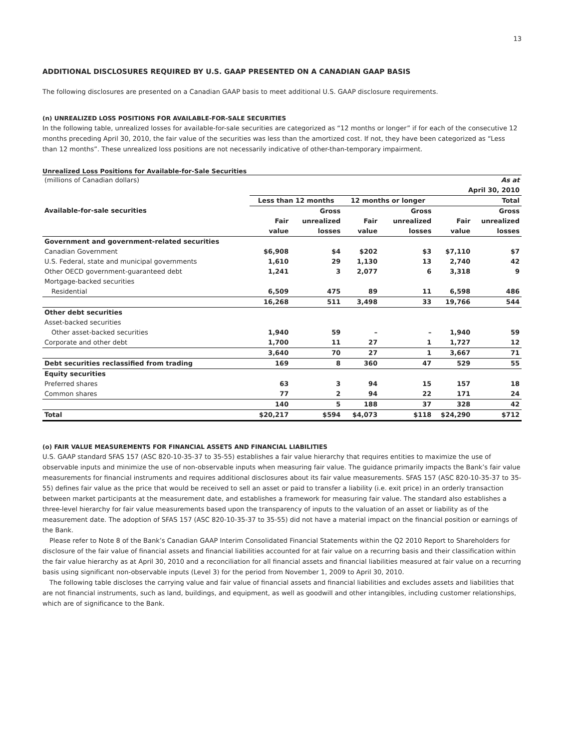13
ADDITIONAL DISCLOSURES REQUIRED BY U.S. GAAP PRESENTED ON A CANADIAN GAAP BASIS
The following disclosures are presented on a Canadian GAAP basis to meet additional U.S. GAAP disclosure requirements.
(n) UNREALIZED LOSS POSITIONS FOR AVAILABLE-FOR-SALE SECURITIES
In the following table, unrealized losses for available-for-sale securities are categorized as “12 months or longer” if for each of the consecutive 12 months preceding April 30, 2010, the fair value of the securities was less than the amortized cost. If not, they have been categorized as “Less than 12 months”. These unrealized loss positions are not necessarily indicative of other-than-temporary impairment.
Unrealized Loss Positions for Available-for-Sale Securities
| (millions of Canadian dollars) | As at | | | | | |
| | April 30, 2010 | | | | | |
| Available-for-sale securities | Less than 12 months | | 12 months or longer | | Total | |
| | | Gross | | Gross | | Gross |
| | Fair | unrealized | Fair | unrealized | Fair | unrealized |
| | value | losses | value | losses | value | losses |
| Government and government-related securities | | | | | | |
| Canadian Government | $6,908 | $4 | $202 | $3 | $7,110 | $7 |
| U.S. Federal, state and municipal governments | 1,610 | 29 | 1,130 | 13 | 2,740 | 42 |
| Other OECD government-guaranteed debt | 1,241 | 3 | 2,077 | 6 | 3,318 | 9 |
| Mortgage-backed securities | | | | | | |
| Residential | 6,509 | 475 | 89 | 11 | 6,598 | 486 |
| | 16,268 | 511 | 3,498 | 33 | 19,766 | 544 |
| Other debt securities | | | | | | |
| Asset-backed securities | | | | | | |
| Other asset-backed securities | 1,940 | 59 | – | – | 1,940 | 59 |
| Corporate and other debt | 1,700 | 11 | 27 | 1 | 1,727 | 12 |
| | 3,640 | 70 | 27 | 1 | 3,667 | 71 |
| Debt securities reclassified from trading | 169 | 8 | 360 | 47 | 529 | 55 |
| Equity securities | | | | | | |
| Preferred shares | 63 | 3 | 94 | 15 | 157 | 18 |
| Common shares | 77 | 2 | 94 | 22 | 171 | 24 |
| | 140 | 5 | 188 | 37 | 328 | 42 |
| Total | $20,217 | $594 | $4,073 | $118 | $24,290 | $712 |
(o) FAIR VALUE MEASUREMENTS FOR FINANCIAL ASSETS AND FINANCIAL LIABILITIES
U.S. GAAP standard SFAS 157 (ASC 820-10-35-37 to 35-55) establishes a fair value hierarchy that requires entities to maximize the use of observable inputs and minimize the use of non-observable inputs when measuring fair value. The guidance primarily impacts the Bank’s fair value measurements for financial instruments and requires additional disclosures about its fair value measurements. SFAS 157 (ASC 820-10-35-37 to 35-55) defines fair value as the price that would be received to sell an asset or paid to transfer a liability (i.e. exit price) in an orderly transaction between market participants at the measurement date, and establishes a framework for measuring fair value. The standard also establishes a three-level hierarchy for fair value measurements based upon the transparency of inputs to the valuation of an asset or liability as of the measurement date. The adoption of SFAS 157 (ASC 820-10-35-37 to 35-55) did not have a material impact on the financial position or earnings of the Bank.
Please refer to Note 8 of the Bank’s Canadian GAAP Interim Consolidated Financial Statements within the Q2 2010 Report to Shareholders for disclosure of the fair value of financial assets and financial liabilities accounted for at fair value on a recurring basis and their classification within the fair value hierarchy as at April 30, 2010 and a reconciliation for all financial assets and financial liabilities measured at fair value on a recurring basis using significant non-observable inputs (Level 3) for the period from November 1, 2009 to April 30, 2010.
The following table discloses the carrying value and fair value of financial assets and financial liabilities and excludes assets and liabilities that are not financial instruments, such as land, buildings, and equipment, as well as goodwill and other intangibles, including customer relationships, which are of significance to the Bank.